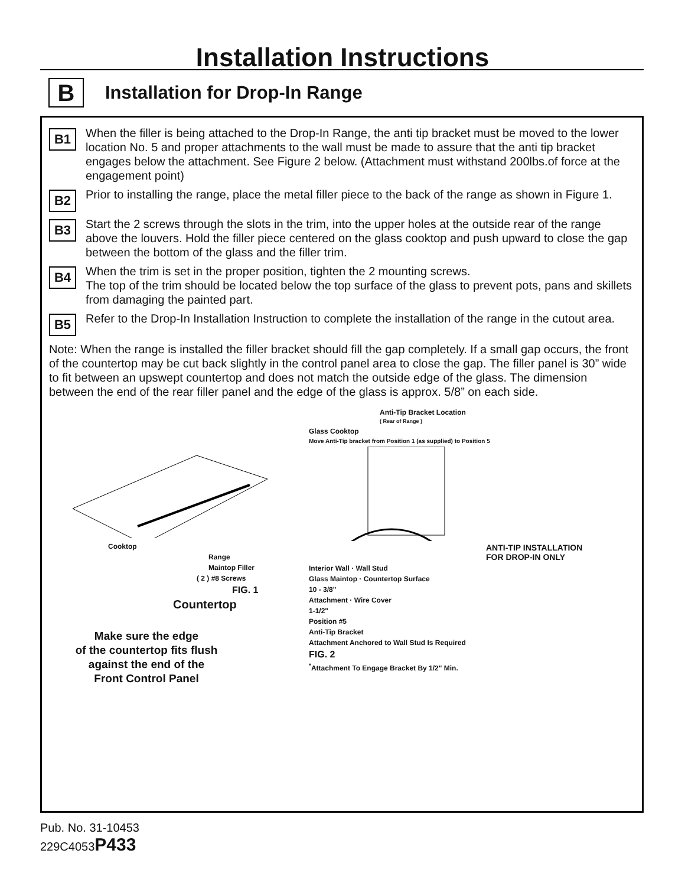Installation Instructions
B
Installation for Drop-In Range
B1
When the filler is being attached to the Drop-In Range, the anti tip bracket must be moved to the lower location No. 5 and proper attachments to the wall must be made to assure that the anti tip bracket engages below the attachment. See Figure 2 below. (Attachment must withstand 200lbs.of force at the engagement point)
B2
Prior to installing the range, place the metal filler piece to the back of the range as shown in Figure 1.
B3
Start the 2 screws through the slots in the trim, into the upper holes at the outside rear of the range above the louvers. Hold the filler piece centered on the glass cooktop and push upward to close the gap between the bottom of the glass and the filler trim.
B4
When the trim is set in the proper position, tighten the 2 mounting screws.
The top of the trim should be located below the top surface of the glass to prevent pots, pans and skillets from damaging the painted part.
B5
Refer to the Drop-In Installation Instruction to complete the installation of the range in the cutout area.
Note: When the range is installed the filler bracket should fill the gap completely. If a small gap occurs, the front of the countertop may be cut back slightly in the control panel area to close the gap. The filler panel is 30” wide to fit between an upswept countertop and does not match the outside edge of the glass. The dimension between the end of the rear filler panel and the edge of the glass is approx. 5/8” on each side.
Cooktop
Range
Maintop Filler
( 2 ) #8 Screws
FIG. 1
Countertop
Make sure the edge
of the countertop fits flush
against the end of the
Front Control Panel
Anti-Tip Bracket Location
( Rear of Range )
Glass Cooktop
Move Anti-Tip bracket from Position 1 (as supplied) to Position 5
ANTI-TIP INSTALLATION
FOR DROP-IN ONLY
Interior Wall · Wall Stud
Glass Maintop · Countertop Surface
10 - 3/8"
Attachment · Wire Cover
1-1/2"
Position #5
Anti-Tip Bracket
Attachment Anchored to Wall Stud Is Required
FIG. 2
<sup>*</sup> Attachment To Engage Bracket By 1/2" Min.
Pub. No. 31-10453
229C4053P433